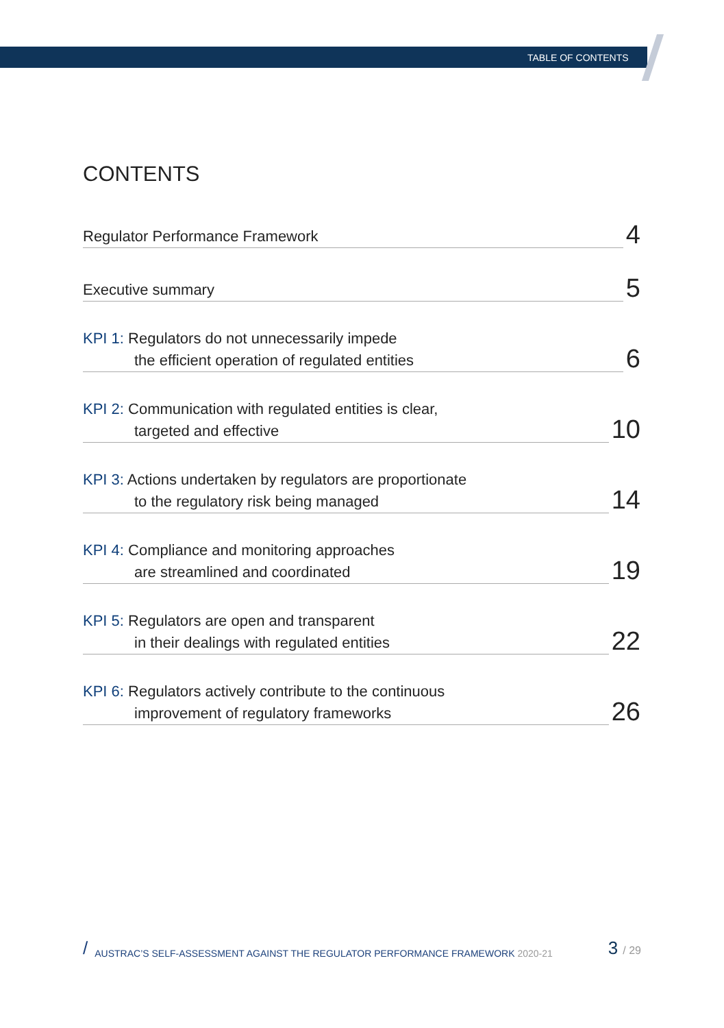TABLE OF CONTENTS
CONTENTS
Regulator Performance Framework
4
Executive summary
5
KPI 1: Regulators do not unnecessarily impede
the efficient operation of regulated entities
6
KPI 2: Communication with regulated entities is clear,
targeted and effective
10
KPI 3: Actions undertaken by regulators are proportionate
to the regulatory risk being managed
14
KPI 4: Compliance and monitoring approaches
are streamlined and coordinated
19
KPI 5: Regulators are open and transparent
in their dealings with regulated entities
22
KPI 6: Regulators actively contribute to the continuous
improvement of regulatory frameworks
26
/ AUSTRAC’S SELF-ASSESSMENT AGAINST THE REGULATOR PERFORMANCE FRAMEWORK 2020-21 3 / 29